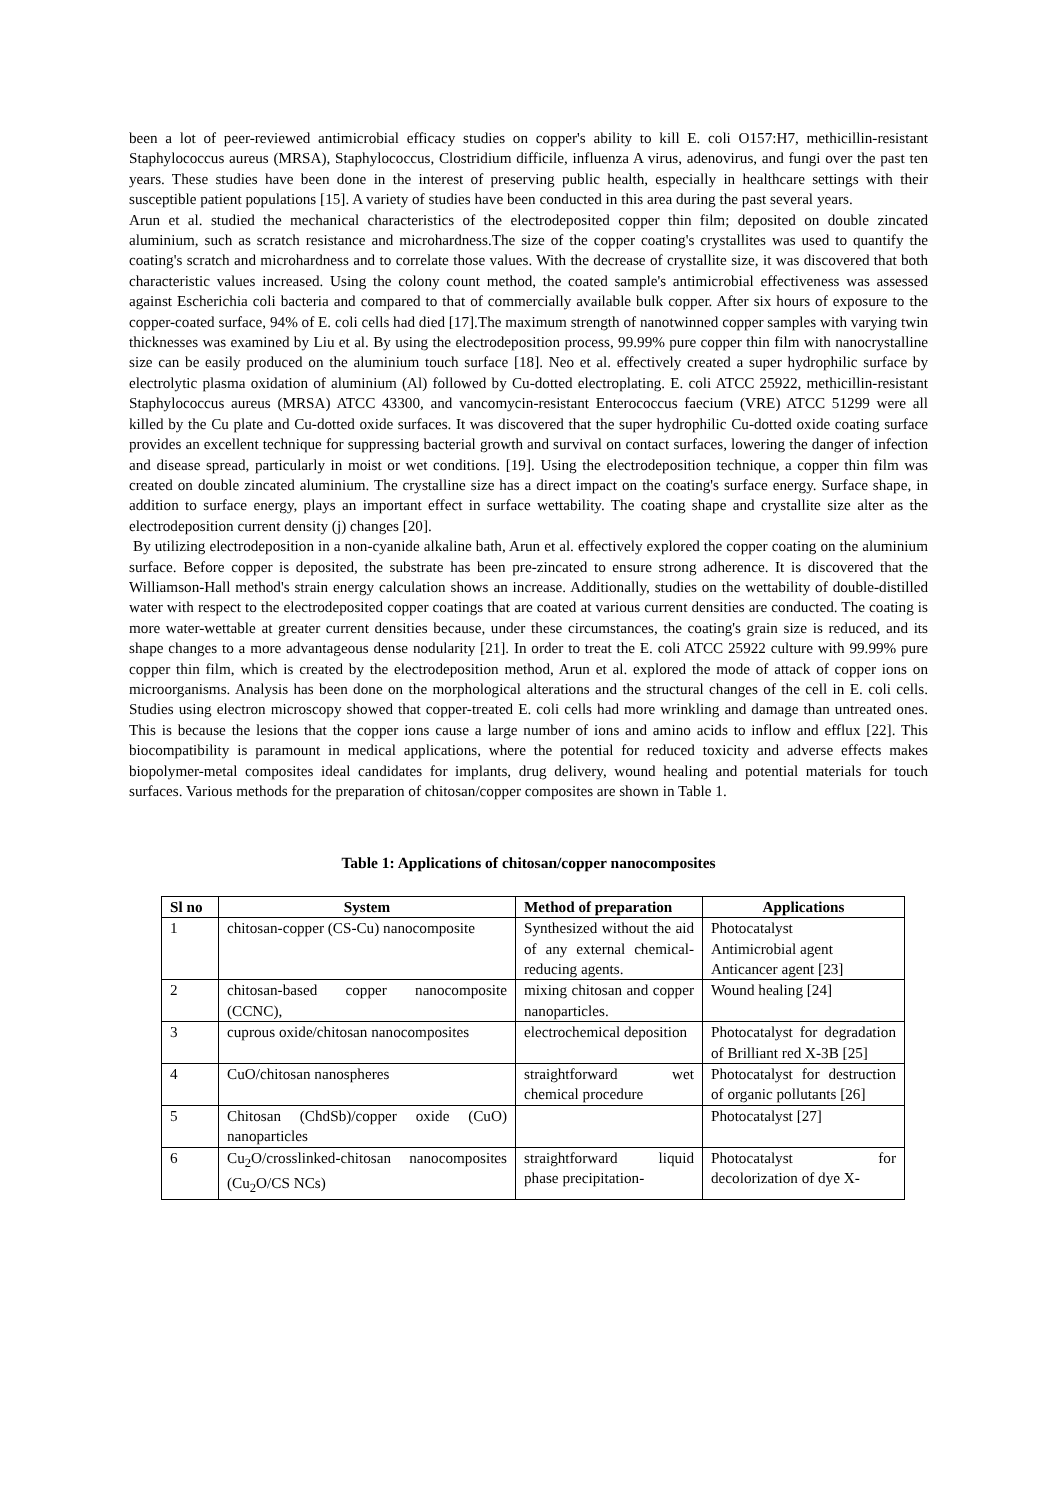been a lot of peer-reviewed antimicrobial efficacy studies on copper's ability to kill E. coli O157:H7, methicillin-resistant Staphylococcus aureus (MRSA), Staphylococcus, Clostridium difficile, influenza A virus, adenovirus, and fungi over the past ten years. These studies have been done in the interest of preserving public health, especially in healthcare settings with their susceptible patient populations [15]. A variety of studies have been conducted in this area during the past several years.
Arun et al. studied the mechanical characteristics of the electrodeposited copper thin film; deposited on double zincated aluminium, such as scratch resistance and microhardness.The size of the copper coating's crystallites was used to quantify the coating's scratch and microhardness and to correlate those values. With the decrease of crystallite size, it was discovered that both characteristic values increased. Using the colony count method, the coated sample's antimicrobial effectiveness was assessed against Escherichia coli bacteria and compared to that of commercially available bulk copper. After six hours of exposure to the copper-coated surface, 94% of E. coli cells had died [17].The maximum strength of nanotwinned copper samples with varying twin thicknesses was examined by Liu et al. By using the electrodeposition process, 99.99% pure copper thin film with nanocrystalline size can be easily produced on the aluminium touch surface [18]. Neo et al. effectively created a super hydrophilic surface by electrolytic plasma oxidation of aluminium (Al) followed by Cu-dotted electroplating. E. coli ATCC 25922, methicillin-resistant Staphylococcus aureus (MRSA) ATCC 43300, and vancomycin-resistant Enterococcus faecium (VRE) ATCC 51299 were all killed by the Cu plate and Cu-dotted oxide surfaces. It was discovered that the super hydrophilic Cu-dotted oxide coating surface provides an excellent technique for suppressing bacterial growth and survival on contact surfaces, lowering the danger of infection and disease spread, particularly in moist or wet conditions. [19]. Using the electrodeposition technique, a copper thin film was created on double zincated aluminium. The crystalline size has a direct impact on the coating's surface energy. Surface shape, in addition to surface energy, plays an important effect in surface wettability. The coating shape and crystallite size alter as the electrodeposition current density (j) changes [20].
By utilizing electrodeposition in a non-cyanide alkaline bath, Arun et al. effectively explored the copper coating on the aluminium surface. Before copper is deposited, the substrate has been pre-zincated to ensure strong adherence. It is discovered that the Williamson-Hall method's strain energy calculation shows an increase. Additionally, studies on the wettability of double-distilled water with respect to the electrodeposited copper coatings that are coated at various current densities are conducted. The coating is more water-wettable at greater current densities because, under these circumstances, the coating's grain size is reduced, and its shape changes to a more advantageous dense nodularity [21]. In order to treat the E. coli ATCC 25922 culture with 99.99% pure copper thin film, which is created by the electrodeposition method, Arun et al. explored the mode of attack of copper ions on microorganisms. Analysis has been done on the morphological alterations and the structural changes of the cell in E. coli cells. Studies using electron microscopy showed that copper-treated E. coli cells had more wrinkling and damage than untreated ones. This is because the lesions that the copper ions cause a large number of ions and amino acids to inflow and efflux [22]. This biocompatibility is paramount in medical applications, where the potential for reduced toxicity and adverse effects makes biopolymer-metal composites ideal candidates for implants, drug delivery, wound healing and potential materials for touch surfaces. Various methods for the preparation of chitosan/copper composites are shown in Table 1.
Table 1: Applications of chitosan/copper nanocomposites
| Sl no | System | Method of preparation | Applications |
| --- | --- | --- | --- |
| 1 | chitosan-copper (CS-Cu) nanocomposite | Synthesized without the aid of any external chemical-reducing agents. | Photocatalyst Antimicrobial agent Anticancer agent [23] |
| 2 | chitosan-based copper nanocomposite (CCNC), | mixing chitosan and copper nanoparticles. | Wound healing [24] |
| 3 | cuprous oxide/chitosan nanocomposites | electrochemical deposition | Photocatalyst for degradation of Brilliant red X-3B [25] |
| 4 | CuO/chitosan nanospheres | straightforward wet chemical procedure | Photocatalyst for destruction of organic pollutants [26] |
| 5 | Chitosan (ChdSb)/copper oxide (CuO) nanoparticles | | Photocatalyst [27] |
| 6 | Cu<sub>2</sub>O/crosslinked-chitosan nanocomposites (Cu<sub>2</sub>O/CS NCs) | straightforward liquid phase precipitation- | Photocatalyst for decolorization of dye X- |